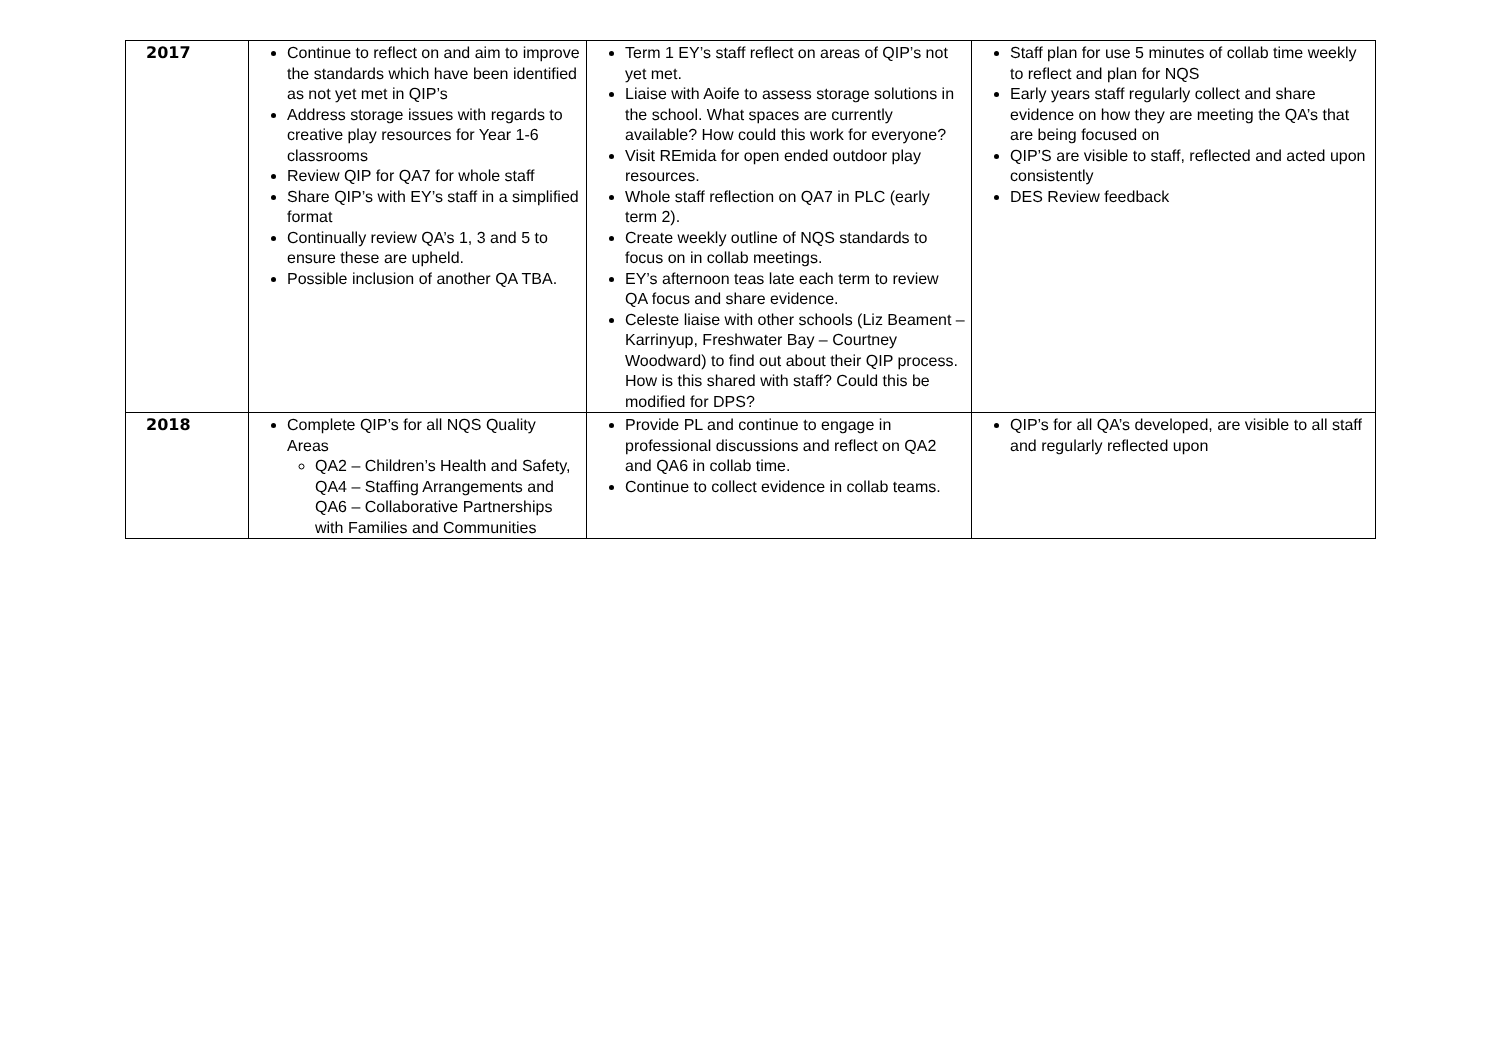| 2017 | Continue to reflect on and aim to improve the standards which have been identified as not yet met in QIP’s Address storage issues with regards to creative play resources for Year 1-6 classrooms Review QIP for QA7 for whole staff Share QIP’s with EY’s staff in a simplified format Continually review QA’s 1, 3 and 5 to ensure these are upheld. Possible inclusion of another QA TBA. | Term 1 EY’s staff reflect on areas of QIP’s not yet met. Liaise with Aoife to assess storage solutions in the school. What spaces are currently available? How could this work for everyone? Visit REmida for open ended outdoor play resources. Whole staff reflection on QA7 in PLC (early term 2). Create weekly outline of NQS standards to focus on in collab meetings. EY’s afternoon teas late each term to review QA focus and share evidence. Celeste liaise with other schools (Liz Beament – Karrinyup, Freshwater Bay – Courtney Woodward) to find out about their QIP process. How is this shared with staff? Could this be modified for DPS? | Staff plan for use 5 minutes of collab time weekly to reflect and plan for NQS Early years staff regularly collect and share evidence on how they are meeting the QA’s that are being focused on QIP’S are visible to staff, reflected and acted upon consistently DES Review feedback |
| 2018 | Complete QIP’s for all NQS Quality Areas QA2 – Children’s Health and Safety, QA4 – Staffing Arrangements and QA6 – Collaborative Partnerships with Families and Communities | Provide PL and continue to engage in professional discussions and reflect on QA2 and QA6 in collab time. Continue to collect evidence in collab teams. | QIP’s for all QA’s developed, are visible to all staff and regularly reflected upon |